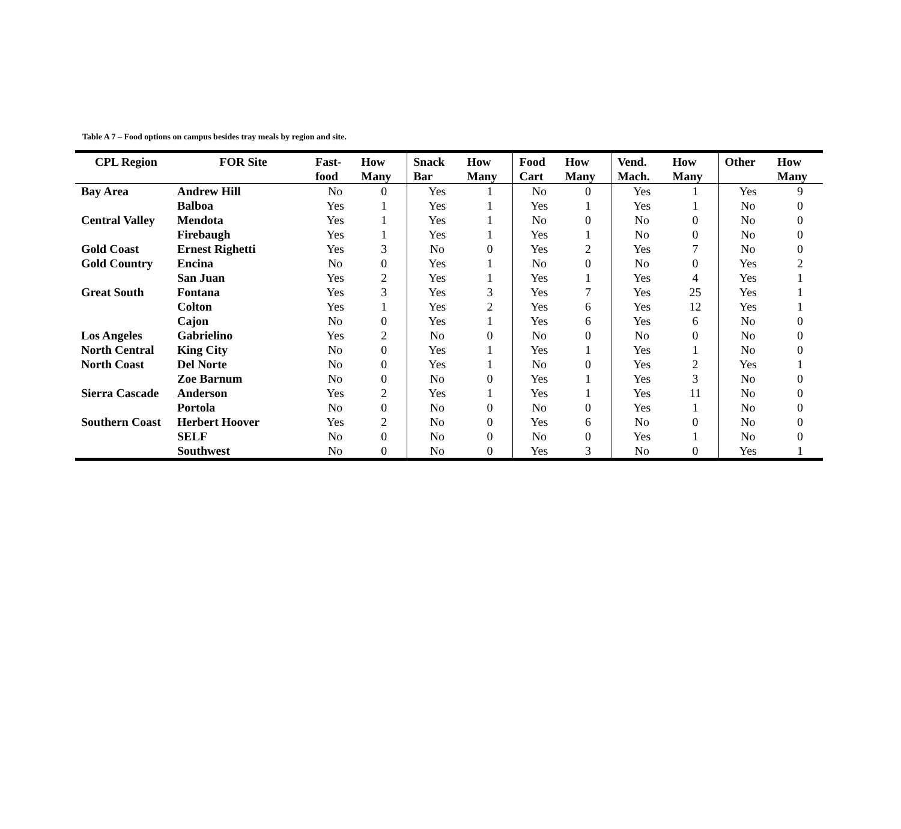Table A 7 – Food options on campus besides tray meals by region and site.
| CPL Region | FOR Site | Fast- food | How Many | Snack Bar | How Many | Food Cart | How Many | Vend. Mach. | How Many | Other | How Many |
| --- | --- | --- | --- | --- | --- | --- | --- | --- | --- | --- | --- |
| Bay Area | Andrew Hill | No | 0 | Yes | 1 | No | 0 | Yes | 1 | Yes | 9 |
| | Balboa | Yes | 1 | Yes | 1 | Yes | 1 | Yes | 1 | No | 0 |
| Central Valley | Mendota | Yes | 1 | Yes | 1 | No | 0 | No | 0 | No | 0 |
| | Firebaugh | Yes | 1 | Yes | 1 | Yes | 1 | No | 0 | No | 0 |
| Gold Coast | Ernest Righetti | Yes | 3 | No | 0 | Yes | 2 | Yes | 7 | No | 0 |
| Gold Country | Encina | No | 0 | Yes | 1 | No | 0 | No | 0 | Yes | 2 |
| | San Juan | Yes | 2 | Yes | 1 | Yes | 1 | Yes | 4 | Yes | 1 |
| Great South | Fontana | Yes | 3 | Yes | 3 | Yes | 7 | Yes | 25 | Yes | 1 |
| | Colton | Yes | 1 | Yes | 2 | Yes | 6 | Yes | 12 | Yes | 1 |
| | Cajon | No | 0 | Yes | 1 | Yes | 6 | Yes | 6 | No | 0 |
| Los Angeles | Gabrielino | Yes | 2 | No | 0 | No | 0 | No | 0 | No | 0 |
| North Central | King City | No | 0 | Yes | 1 | Yes | 1 | Yes | 1 | No | 0 |
| North Coast | Del Norte | No | 0 | Yes | 1 | No | 0 | Yes | 2 | Yes | 1 |
| | Zoe Barnum | No | 0 | No | 0 | Yes | 1 | Yes | 3 | No | 0 |
| Sierra Cascade | Anderson | Yes | 2 | Yes | 1 | Yes | 1 | Yes | 11 | No | 0 |
| | Portola | No | 0 | No | 0 | No | 0 | Yes | 1 | No | 0 |
| Southern Coast | Herbert Hoover | Yes | 2 | No | 0 | Yes | 6 | No | 0 | No | 0 |
| | SELF | No | 0 | No | 0 | No | 0 | Yes | 1 | No | 0 |
| | Southwest | No | 0 | No | 0 | Yes | 3 | No | 0 | Yes | 1 |